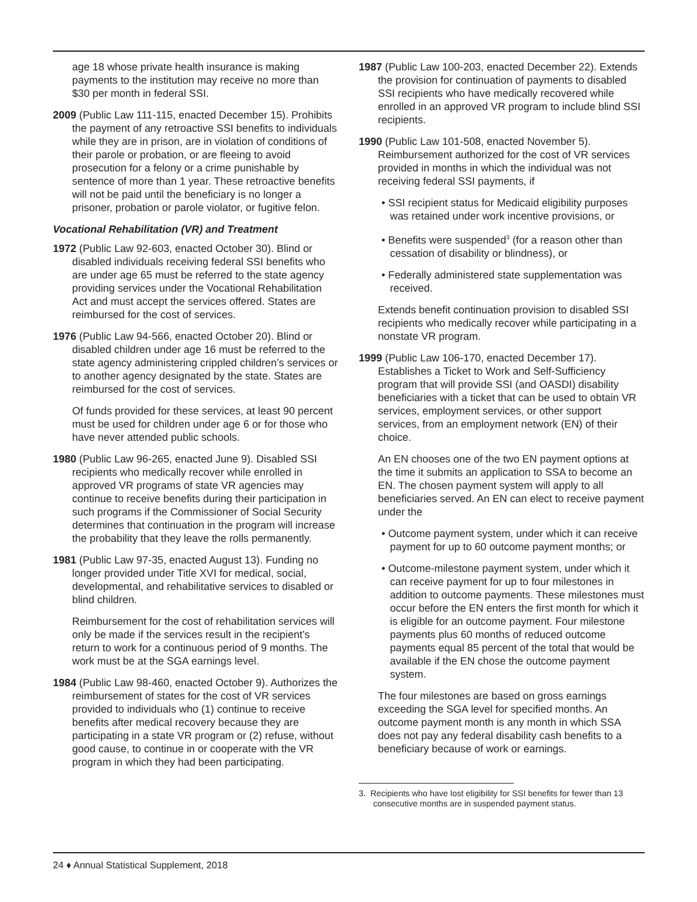age 18 whose private health insurance is making payments to the institution may receive no more than $30 per month in federal SSI.
2009 (Public Law 111-115, enacted December 15). Prohibits the payment of any retroactive SSI benefits to individuals while they are in prison, are in violation of conditions of their parole or probation, or are fleeing to avoid prosecution for a felony or a crime punishable by sentence of more than 1 year. These retroactive benefits will not be paid until the beneficiary is no longer a prisoner, probation or parole violator, or fugitive felon.
Vocational Rehabilitation (VR) and Treatment
1972 (Public Law 92-603, enacted October 30). Blind or disabled individuals receiving federal SSI benefits who are under age 65 must be referred to the state agency providing services under the Vocational Rehabilitation Act and must accept the services offered. States are reimbursed for the cost of services.
1976 (Public Law 94-566, enacted October 20). Blind or disabled children under age 16 must be referred to the state agency administering crippled children’s services or to another agency designated by the state. States are reimbursed for the cost of services.
Of funds provided for these services, at least 90 percent must be used for children under age 6 or for those who have never attended public schools.
1980 (Public Law 96-265, enacted June 9). Disabled SSI recipients who medically recover while enrolled in approved VR programs of state VR agencies may continue to receive benefits during their participation in such programs if the Commissioner of Social Security determines that continuation in the program will increase the probability that they leave the rolls permanently.
1981 (Public Law 97-35, enacted August 13). Funding no longer provided under Title XVI for medical, social, developmental, and rehabilitative services to disabled or blind children.
Reimbursement for the cost of rehabilitation services will only be made if the services result in the recipient’s return to work for a continuous period of 9 months. The work must be at the SGA earnings level.
1984 (Public Law 98-460, enacted October 9). Authorizes the reimbursement of states for the cost of VR services provided to individuals who (1) continue to receive benefits after medical recovery because they are participating in a state VR program or (2) refuse, without good cause, to continue in or cooperate with the VR program in which they had been participating.
1987 (Public Law 100-203, enacted December 22). Extends the provision for continuation of payments to disabled SSI recipients who have medically recovered while enrolled in an approved VR program to include blind SSI recipients.
1990 (Public Law 101-508, enacted November 5). Reimbursement authorized for the cost of VR services provided in months in which the individual was not receiving federal SSI payments, if
• SSI recipient status for Medicaid eligibility purposes was retained under work incentive provisions, or
• Benefits were suspended<sup>3</sup> (for a reason other than cessation of disability or blindness), or
• Federally administered state supplementation was received.
Extends benefit continuation provision to disabled SSI recipients who medically recover while participating in a nonstate VR program.
1999 (Public Law 106-170, enacted December 17). Establishes a Ticket to Work and Self-Sufficiency program that will provide SSI (and OASDI) disability beneficiaries with a ticket that can be used to obtain VR services, employment services, or other support services, from an employment network (EN) of their choice.
An EN chooses one of the two EN payment options at the time it submits an application to SSA to become an EN. The chosen payment system will apply to all beneficiaries served. An EN can elect to receive payment under the
• Outcome payment system, under which it can receive payment for up to 60 outcome payment months; or
• Outcome-milestone payment system, under which it can receive payment for up to four milestones in addition to outcome payments. These milestones must occur before the EN enters the first month for which it is eligible for an outcome payment. Four milestone payments plus 60 months of reduced outcome payments equal 85 percent of the total that would be available if the EN chose the outcome payment system.
The four milestones are based on gross earnings exceeding the SGA level for specified months. An outcome payment month is any month in which SSA does not pay any federal disability cash benefits to a beneficiary because of work or earnings.
3. Recipients who have lost eligibility for SSI benefits for fewer than 13 consecutive months are in suspended payment status.
24 ♦ Annual Statistical Supplement, 2018